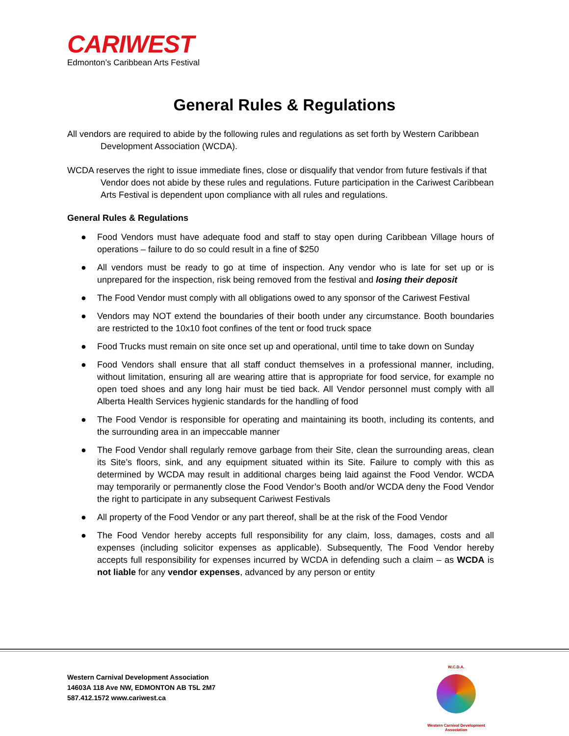CARIWEST
Edmonton’s Caribbean Arts Festival
General Rules & Regulations
All vendors are required to abide by the following rules and regulations as set forth by Western Caribbean Development Association (WCDA).
WCDA reserves the right to issue immediate fines, close or disqualify that vendor from future festivals if that Vendor does not abide by these rules and regulations. Future participation in the Cariwest Caribbean Arts Festival is dependent upon compliance with all rules and regulations.
General Rules & Regulations
● Food Vendors must have adequate food and staff to stay open during Caribbean Village hours of operations – failure to do so could result in a fine of $250
● All vendors must be ready to go at time of inspection. Any vendor who is late for set up or is unprepared for the inspection, risk being removed from the festival and losing their deposit
● The Food Vendor must comply with all obligations owed to any sponsor of the Cariwest Festival
● Vendors may NOT extend the boundaries of their booth under any circumstance. Booth boundaries are restricted to the 10x10 foot confines of the tent or food truck space
● Food Trucks must remain on site once set up and operational, until time to take down on Sunday
● Food Vendors shall ensure that all staff conduct themselves in a professional manner, including, without limitation, ensuring all are wearing attire that is appropriate for food service, for example no open toed shoes and any long hair must be tied back. All Vendor personnel must comply with all Alberta Health Services hygienic standards for the handling of food
● The Food Vendor is responsible for operating and maintaining its booth, including its contents, and the surrounding area in an impeccable manner
● The Food Vendor shall regularly remove garbage from their Site, clean the surrounding areas, clean its Site’s floors, sink, and any equipment situated within its Site. Failure to comply with this as determined by WCDA may result in additional charges being laid against the Food Vendor. WCDA may temporarily or permanently close the Food Vendor’s Booth and/or WCDA deny the Food Vendor the right to participate in any subsequent Cariwest Festivals
● All property of the Food Vendor or any part thereof, shall be at the risk of the Food Vendor
● The Food Vendor hereby accepts full responsibility for any claim, loss, damages, costs and all expenses (including solicitor expenses as applicable). Subsequently, The Food Vendor hereby accepts full responsibility for expenses incurred by WCDA in defending such a claim – as WCDA is not liable for any vendor expenses, advanced by any person or entity
Western Carnival Development Association
14603A 118 Ave NW, EDMONTON AB T5L 2M7
587.412.1572 www.cariwest.ca
W.C.D.A.
Western Carnival Development Association